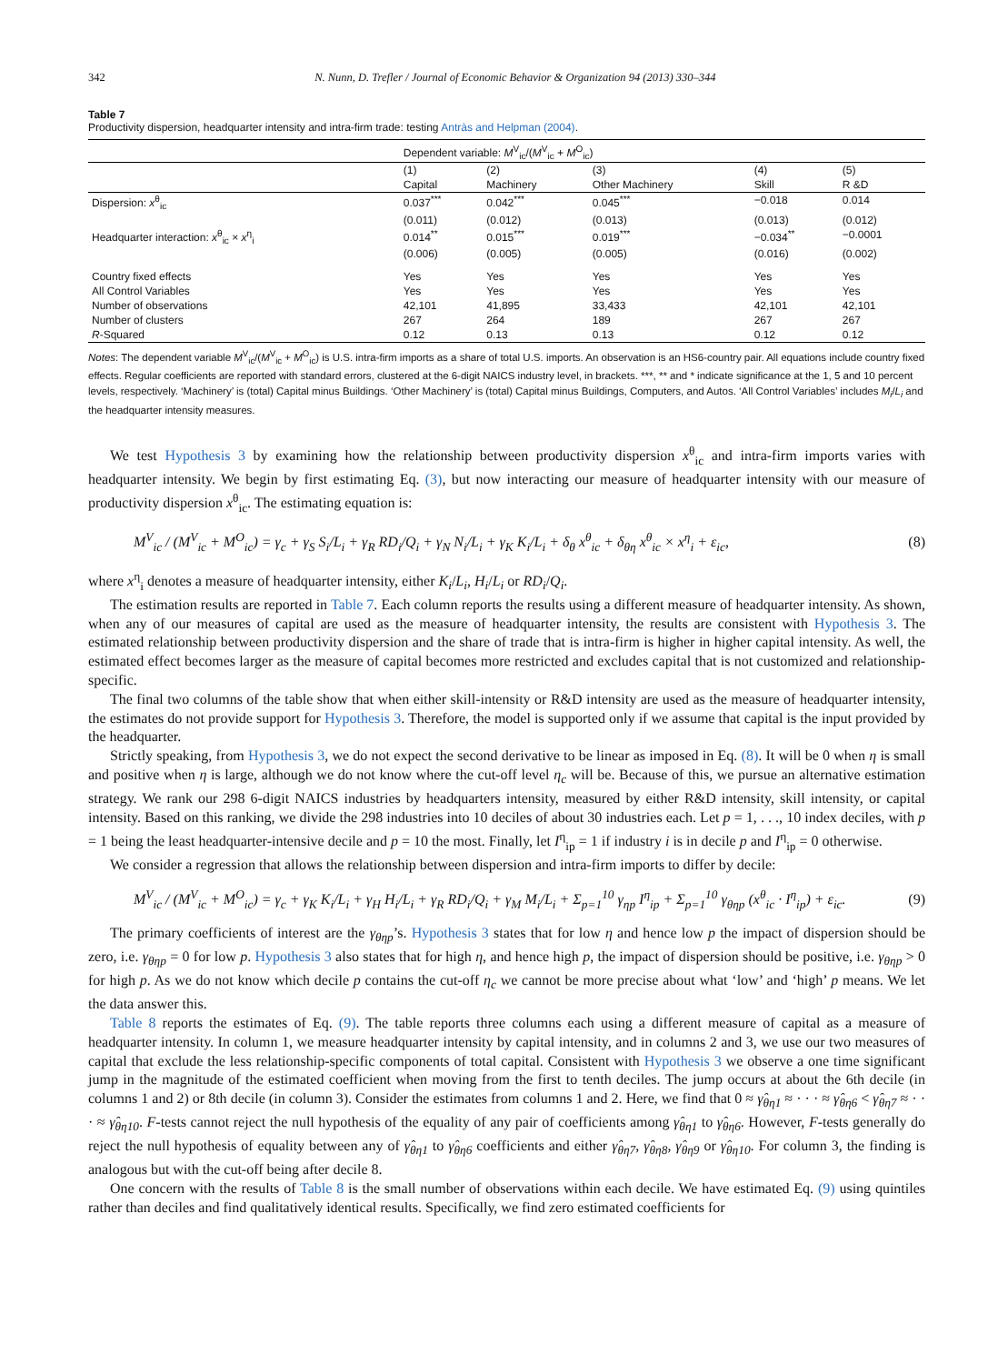342 N. Nunn, D. Trefler / Journal of Economic Behavior & Organization 94 (2013) 330–344
Table 7
Productivity dispersion, headquarter intensity and intra-firm trade: testing Antràs and Helpman (2004).
| | Dependent variable: M<sup>V</sup><sub>ic</sub>/( M<sup>V</sup><sub>ic</sub> + M<sup>O</sup><sub>ic</sub>) | | | | |
| | (1) | (2) | (3) | (4) | (5) |
| | Capital | Machinery | Other Machinery | Skill | R &D |
| Dispersion: x<sup>θ</sup><sub>ic</sub> | 0.037<sup>***</sup> | 0.042<sup>***</sup> | 0.045<sup>***</sup> | −0.018 | 0.014 |
| | (0.011) | (0.012) | (0.013) | (0.013) | (0.012) |
| Headquarter interaction: x<sup>θ</sup><sub>ic</sub> × x<sup>η</sup><sub>i</sub> | 0.014<sup>**</sup> | 0.015<sup>***</sup> | 0.019<sup>***</sup> | −0.034<sup>**</sup> | −0.0001 |
| | (0.006) | (0.005) | (0.005) | (0.016) | (0.002) |
| Country fixed effects | Yes | Yes | Yes | Yes | Yes |
| All Control Variables | Yes | Yes | Yes | Yes | Yes |
| Number of observations | 42,101 | 41,895 | 33,433 | 42,101 | 42,101 |
| Number of clusters | 267 | 264 | 189 | 267 | 267 |
| R -Squared | 0.12 | 0.13 | 0.13 | 0.12 | 0.12 |
Notes: The dependent variable M<sup>V</sup><sub>ic</sub>/(M<sup>V</sup><sub>ic</sub> + M<sup>O</sup><sub>ic</sub>) is U.S. intra-firm imports as a share of total U.S. imports. An observation is an HS6-country pair. All equations include country fixed effects. Regular coefficients are reported with standard errors, clustered at the 6-digit NAICS industry level, in brackets. ***, ** and * indicate significance at the 1, 5 and 10 percent levels, respectively. ‘Machinery’ is (total) Capital minus Buildings. ‘Other Machinery’ is (total) Capital minus Buildings, Computers, and Autos. ‘All Control Variables’ includes M<sub>i</sub>/L<sub>i</sub> and the headquarter intensity measures.
We test Hypothesis 3 by examining how the relationship between productivity dispersion x<sup>θ</sup><sub>ic</sub> and intra-firm imports varies with headquarter intensity. We begin by first estimating Eq. (3), but now interacting our measure of headquarter intensity with our measure of productivity dispersion x<sup>θ</sup><sub>ic</sub>. The estimating equation is:
M<sup>V</sup><sub>ic</sub> / (M<sup>V</sup><sub>ic</sub> + M<sup>O</sup><sub>ic</sub>) = γ<sub>c</sub> + γ<sub>S</sub> S<sub>i</sub>/L<sub>i</sub> + γ<sub>R</sub> RD<sub>i</sub>/Q<sub>i</sub> + γ<sub>N</sub> N<sub>i</sub>/L<sub>i</sub> + γ<sub>K</sub> K<sub>i</sub>/L<sub>i</sub> + δ<sub>θ</sub> x<sup>θ</sup><sub>ic</sub> + δ<sub>θη</sub> x<sup>θ</sup><sub>ic</sub> × x<sup>η</sup><sub>i</sub> + ε<sub>ic</sub>, (8)
where x<sup>η</sup><sub>i</sub> denotes a measure of headquarter intensity, either K<sub>i</sub>/L<sub>i</sub>, H<sub>i</sub>/L<sub>i</sub> or RD<sub>i</sub>/Q<sub>i</sub>.
The estimation results are reported in Table 7. Each column reports the results using a different measure of headquarter intensity. As shown, when any of our measures of capital are used as the measure of headquarter intensity, the results are consistent with Hypothesis 3. The estimated relationship between productivity dispersion and the share of trade that is intra-firm is higher in higher capital intensity. As well, the estimated effect becomes larger as the measure of capital becomes more restricted and excludes capital that is not customized and relationship-specific.
The final two columns of the table show that when either skill-intensity or R&D intensity are used as the measure of headquarter intensity, the estimates do not provide support for Hypothesis 3. Therefore, the model is supported only if we assume that capital is the input provided by the headquarter.
Strictly speaking, from Hypothesis 3, we do not expect the second derivative to be linear as imposed in Eq. (8). It will be 0 when η is small and positive when η is large, although we do not know where the cut-off level η<sub>c</sub> will be. Because of this, we pursue an alternative estimation strategy. We rank our 298 6-digit NAICS industries by headquarters intensity, measured by either R&D intensity, skill intensity, or capital intensity. Based on this ranking, we divide the 298 industries into 10 deciles of about 30 industries each. Let p = 1, . . ., 10 index deciles, with p = 1 being the least headquarter-intensive decile and p = 10 the most. Finally, let I<sup>η</sup><sub>ip</sub> = 1 if industry i is in decile p and I<sup>η</sup><sub>ip</sub> = 0 otherwise.
We consider a regression that allows the relationship between dispersion and intra-firm imports to differ by decile:
M<sup>V</sup><sub>ic</sub> / (M<sup>V</sup><sub>ic</sub> + M<sup>O</sup><sub>ic</sub>) = γ<sub>c</sub> + γ<sub>K</sub> K<sub>i</sub>/L<sub>i</sub> + γ<sub>H</sub> H<sub>i</sub>/L<sub>i</sub> + γ<sub>R</sub> RD<sub>i</sub>/Q<sub>i</sub> + γ<sub>M</sub> M<sub>i</sub>/L<sub>i</sub> + Σ<sub>p=1</sub><sup>10</sup> γ<sub>ηp</sub> I<sup>η</sup><sub>ip</sub> + Σ<sub>p=1</sub><sup>10</sup> γ<sub>θηp</sub> (x<sup>θ</sup><sub>ic</sub> · I<sup>η</sup><sub>ip</sub>) + ε<sub>ic</sub>. (9)
The primary coefficients of interest are the γ<sub>θηp</sub>’s. Hypothesis 3 states that for low η and hence low p the impact of dispersion should be zero, i.e. γ<sub>θηp</sub> = 0 for low p. Hypothesis 3 also states that for high η, and hence high p, the impact of dispersion should be positive, i.e. γ<sub>θηp</sub> > 0 for high p. As we do not know which decile p contains the cut-off η<sub>c</sub> we cannot be more precise about what ‘low’ and ‘high’ p means. We let the data answer this.
Table 8 reports the estimates of Eq. (9). The table reports three columns each using a different measure of capital as a measure of headquarter intensity. In column 1, we measure headquarter intensity by capital intensity, and in columns 2 and 3, we use our two measures of capital that exclude the less relationship-specific components of total capital. Consistent with Hypothesis 3 we observe a one time significant jump in the magnitude of the estimated coefficient when moving from the first to tenth deciles. The jump occurs at about the 6th decile (in columns 1 and 2) or 8th decile (in column 3). Consider the estimates from columns 1 and 2. Here, we find that 0 ≈ γ̂<sub>θη1</sub> ≈ · · · ≈ γ̂<sub>θη6</sub> < γ̂<sub>θη7</sub> ≈ · · · ≈ γ̂<sub>θη10</sub>. F-tests cannot reject the null hypothesis of the equality of any pair of coefficients among γ̂<sub>θη1</sub> to γ̂<sub>θη6</sub>. However, F-tests generally do reject the null hypothesis of equality between any of γ̂<sub>θη1</sub> to γ̂<sub>θη6</sub> coefficients and either γ̂<sub>θη7</sub>, γ̂<sub>θη8</sub>, γ̂<sub>θη9</sub> or γ̂<sub>θη10</sub>. For column 3, the finding is analogous but with the cut-off being after decile 8.
One concern with the results of Table 8 is the small number of observations within each decile. We have estimated Eq. (9) using quintiles rather than deciles and find qualitatively identical results. Specifically, we find zero estimated coefficients for